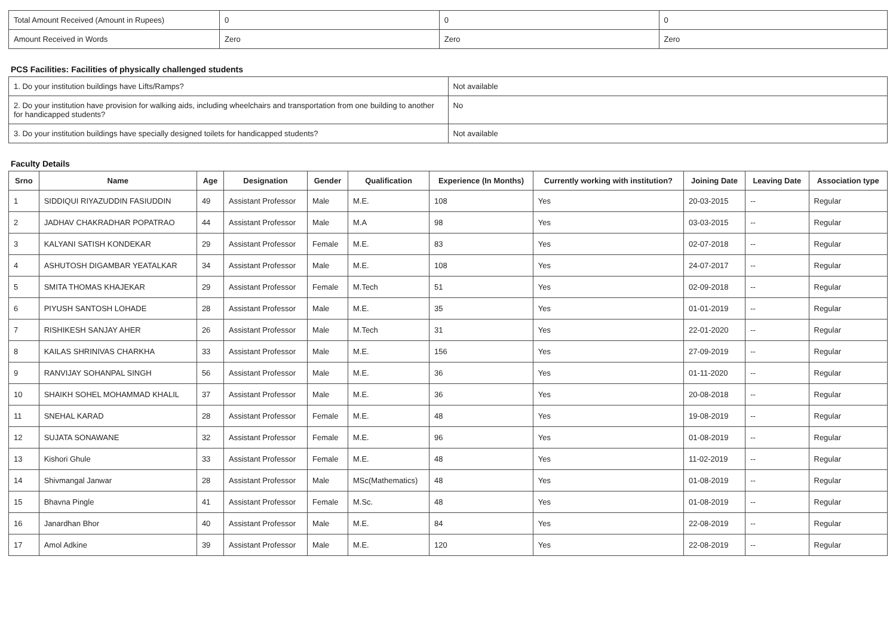| Total Amount Received (Amount in Rupees) | 0 | 0 | 0 |
| Amount Received in Words | Zero | Zero | Zero |
PCS Facilities: Facilities of physically challenged students
| 1. Do your institution buildings have Lifts/Ramps? | Not available |
| 2. Do your institution have provision for walking aids, including wheelchairs and transportation from one building to another for handicapped students? | No |
| 3. Do your institution buildings have specially designed toilets for handicapped students? | Not available |
Faculty Details
| Srno | Name | Age | Designation | Gender | Qualification | Experience (In Months) | Currently working with institution? | Joining Date | Leaving Date | Association type |
| --- | --- | --- | --- | --- | --- | --- | --- | --- | --- | --- |
| 1 | SIDDIQUI RIYAZUDDIN FASIUDDIN | 49 | Assistant Professor | Male | M.E. | 108 | Yes | 20-03-2015 | -- | Regular |
| 2 | JADHAV CHAKRADHAR POPATRAO | 44 | Assistant Professor | Male | M.A | 98 | Yes | 03-03-2015 | -- | Regular |
| 3 | KALYANI SATISH KONDEKAR | 29 | Assistant Professor | Female | M.E. | 83 | Yes | 02-07-2018 | -- | Regular |
| 4 | ASHUTOSH DIGAMBAR YEATALKAR | 34 | Assistant Professor | Male | M.E. | 108 | Yes | 24-07-2017 | -- | Regular |
| 5 | SMITA THOMAS KHAJEKAR | 29 | Assistant Professor | Female | M.Tech | 51 | Yes | 02-09-2018 | -- | Regular |
| 6 | PIYUSH SANTOSH LOHADE | 28 | Assistant Professor | Male | M.E. | 35 | Yes | 01-01-2019 | -- | Regular |
| 7 | RISHIKESH SANJAY AHER | 26 | Assistant Professor | Male | M.Tech | 31 | Yes | 22-01-2020 | -- | Regular |
| 8 | KAILAS SHRINIVAS CHARKHA | 33 | Assistant Professor | Male | M.E. | 156 | Yes | 27-09-2019 | -- | Regular |
| 9 | RANVIJAY SOHANPAL SINGH | 56 | Assistant Professor | Male | M.E. | 36 | Yes | 01-11-2020 | -- | Regular |
| 10 | SHAIKH SOHEL MOHAMMAD KHALIL | 37 | Assistant Professor | Male | M.E. | 36 | Yes | 20-08-2018 | -- | Regular |
| 11 | SNEHAL KARAD | 28 | Assistant Professor | Female | M.E. | 48 | Yes | 19-08-2019 | -- | Regular |
| 12 | SUJATA SONAWANE | 32 | Assistant Professor | Female | M.E. | 96 | Yes | 01-08-2019 | -- | Regular |
| 13 | Kishori Ghule | 33 | Assistant Professor | Female | M.E. | 48 | Yes | 11-02-2019 | -- | Regular |
| 14 | Shivmangal Janwar | 28 | Assistant Professor | Male | MSc(Mathematics) | 48 | Yes | 01-08-2019 | -- | Regular |
| 15 | Bhavna Pingle | 41 | Assistant Professor | Female | M.Sc. | 48 | Yes | 01-08-2019 | -- | Regular |
| 16 | Janardhan Bhor | 40 | Assistant Professor | Male | M.E. | 84 | Yes | 22-08-2019 | -- | Regular |
| 17 | Amol Adkine | 39 | Assistant Professor | Male | M.E. | 120 | Yes | 22-08-2019 | -- | Regular |